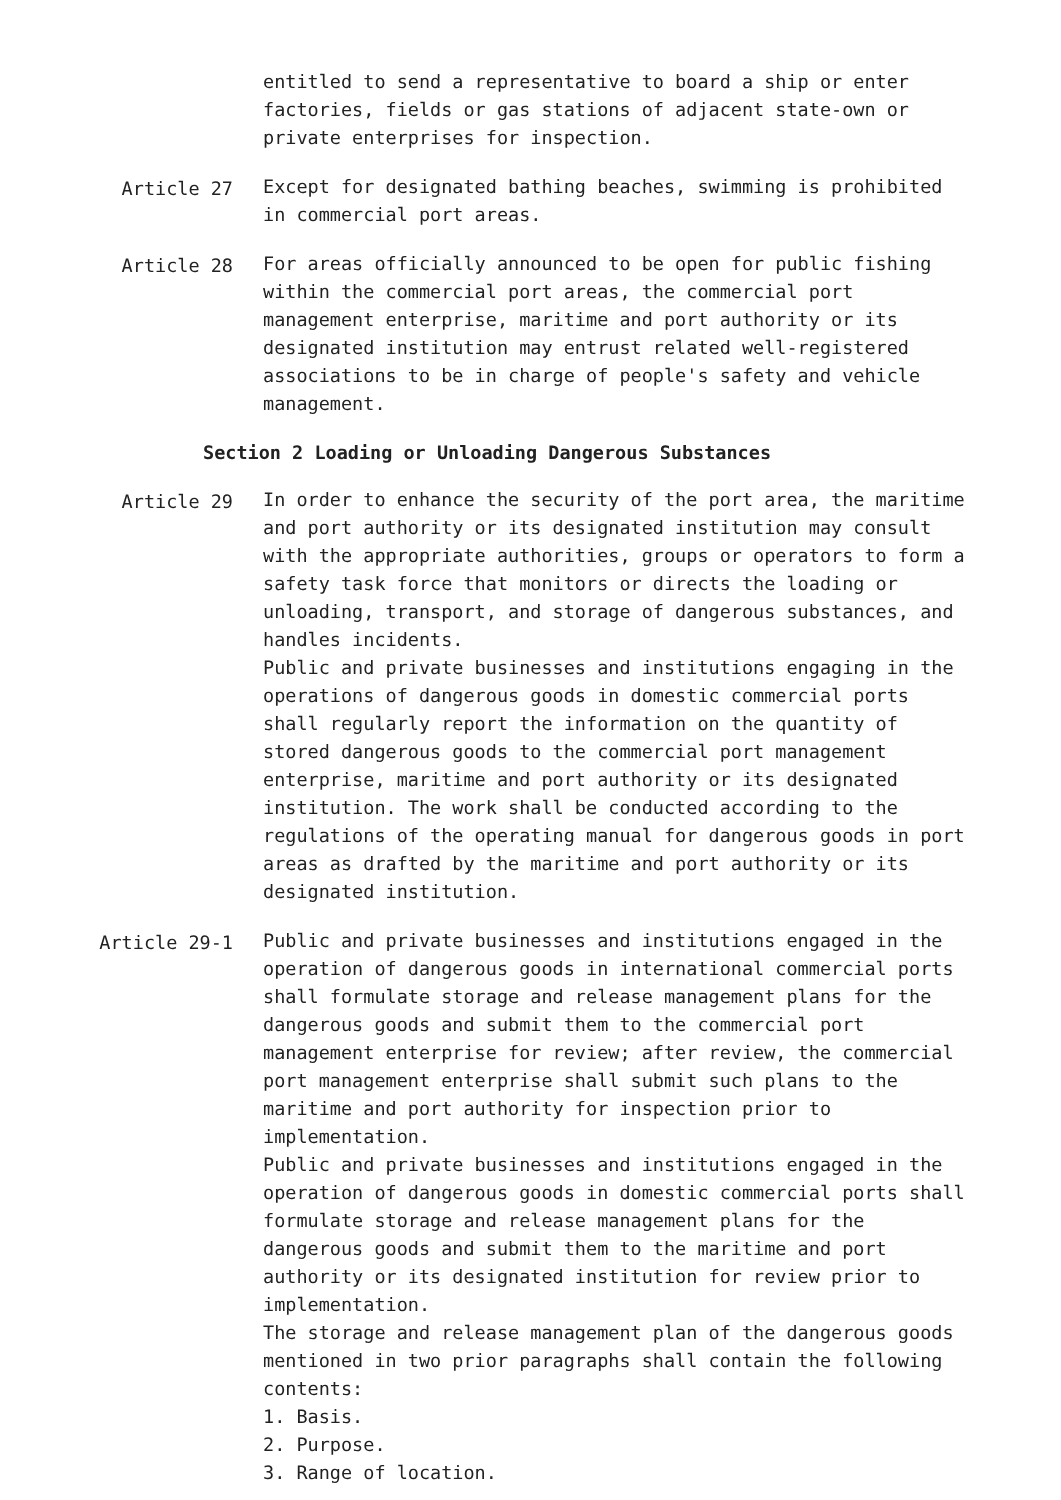entitled to send a representative to board a ship or enter factories, fields or gas stations of adjacent state-own or private enterprises for inspection.
Article 27 Except for designated bathing beaches, swimming is prohibited in commercial port areas.
Article 28 For areas officially announced to be open for public fishing within the commercial port areas, the commercial port management enterprise, maritime and port authority or its designated institution may entrust related well-registered associations to be in charge of people's safety and vehicle management.
Section 2 Loading or Unloading Dangerous Substances
Article 29 In order to enhance the security of the port area, the maritime and port authority or its designated institution may consult with the appropriate authorities, groups or operators to form a safety task force that monitors or directs the loading or unloading, transport, and storage of dangerous substances, and handles incidents.
Public and private businesses and institutions engaging in the operations of dangerous goods in domestic commercial ports shall regularly report the information on the quantity of stored dangerous goods to the commercial port management enterprise, maritime and port authority or its designated institution. The work shall be conducted according to the regulations of the operating manual for dangerous goods in port areas as drafted by the maritime and port authority or its designated institution.
Article 29-1 Public and private businesses and institutions engaged in the operation of dangerous goods in international commercial ports shall formulate storage and release management plans for the dangerous goods and submit them to the commercial port management enterprise for review; after review, the commercial port management enterprise shall submit such plans to the maritime and port authority for inspection prior to implementation.
Public and private businesses and institutions engaged in the operation of dangerous goods in domestic commercial ports shall formulate storage and release management plans for the dangerous goods and submit them to the maritime and port authority or its designated institution for review prior to implementation.
The storage and release management plan of the dangerous goods mentioned in two prior paragraphs shall contain the following contents:
1. Basis.
2. Purpose.
3. Range of location.